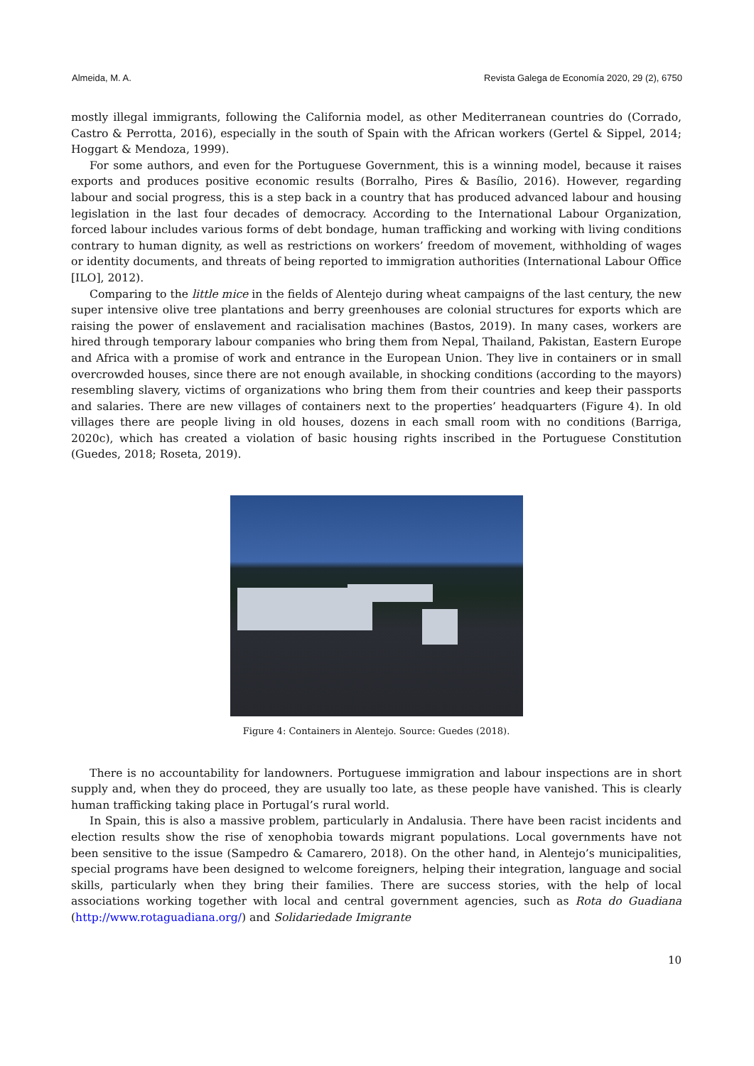Almeida, M. A. Revista Galega de Economía 2020, 29 (2), 6750
mostly illegal immigrants, following the California model, as other Mediterranean countries do (Corrado, Castro & Perrotta, 2016), especially in the south of Spain with the African workers (Gertel & Sippel, 2014; Hoggart & Mendoza, 1999).
For some authors, and even for the Portuguese Government, this is a winning model, because it raises exports and produces positive economic results (Borralho, Pires & Basílio, 2016). However, regarding labour and social progress, this is a step back in a country that has produced advanced labour and housing legislation in the last four decades of democracy. According to the International Labour Organization, forced labour includes various forms of debt bondage, human trafficking and working with living conditions contrary to human dignity, as well as restrictions on workers’ freedom of movement, withholding of wages or identity documents, and threats of being reported to immigration authorities (International Labour Office [ILO], 2012).
Comparing to the little mice in the fields of Alentejo during wheat campaigns of the last century, the new super intensive olive tree plantations and berry greenhouses are colonial structures for exports which are raising the power of enslavement and racialisation machines (Bastos, 2019). In many cases, workers are hired through temporary labour companies who bring them from Nepal, Thailand, Pakistan, Eastern Europe and Africa with a promise of work and entrance in the European Union. They live in containers or in small overcrowded houses, since there are not enough available, in shocking conditions (according to the mayors) resembling slavery, victims of organizations who bring them from their countries and keep their passports and salaries. There are new villages of containers next to the properties’ headquarters (Figure 4). In old villages there are people living in old houses, dozens in each small room with no conditions (Barriga, 2020c), which has created a violation of basic housing rights inscribed in the Portuguese Constitution (Guedes, 2018; Roseta, 2019).
Figure 4: Containers in Alentejo. Source: Guedes (2018).
There is no accountability for landowners. Portuguese immigration and labour inspections are in short supply and, when they do proceed, they are usually too late, as these people have vanished. This is clearly human trafficking taking place in Portugal’s rural world.
In Spain, this is also a massive problem, particularly in Andalusia. There have been racist incidents and election results show the rise of xenophobia towards migrant populations. Local governments have not been sensitive to the issue (Sampedro & Camarero, 2018). On the other hand, in Alentejo’s municipalities, special programs have been designed to welcome foreigners, helping their integration, language and social skills, particularly when they bring their families. There are success stories, with the help of local associations working together with local and central government agencies, such as Rota do Guadiana (http://www.rotaguadiana.org/) and Solidariedade Imigrante
10